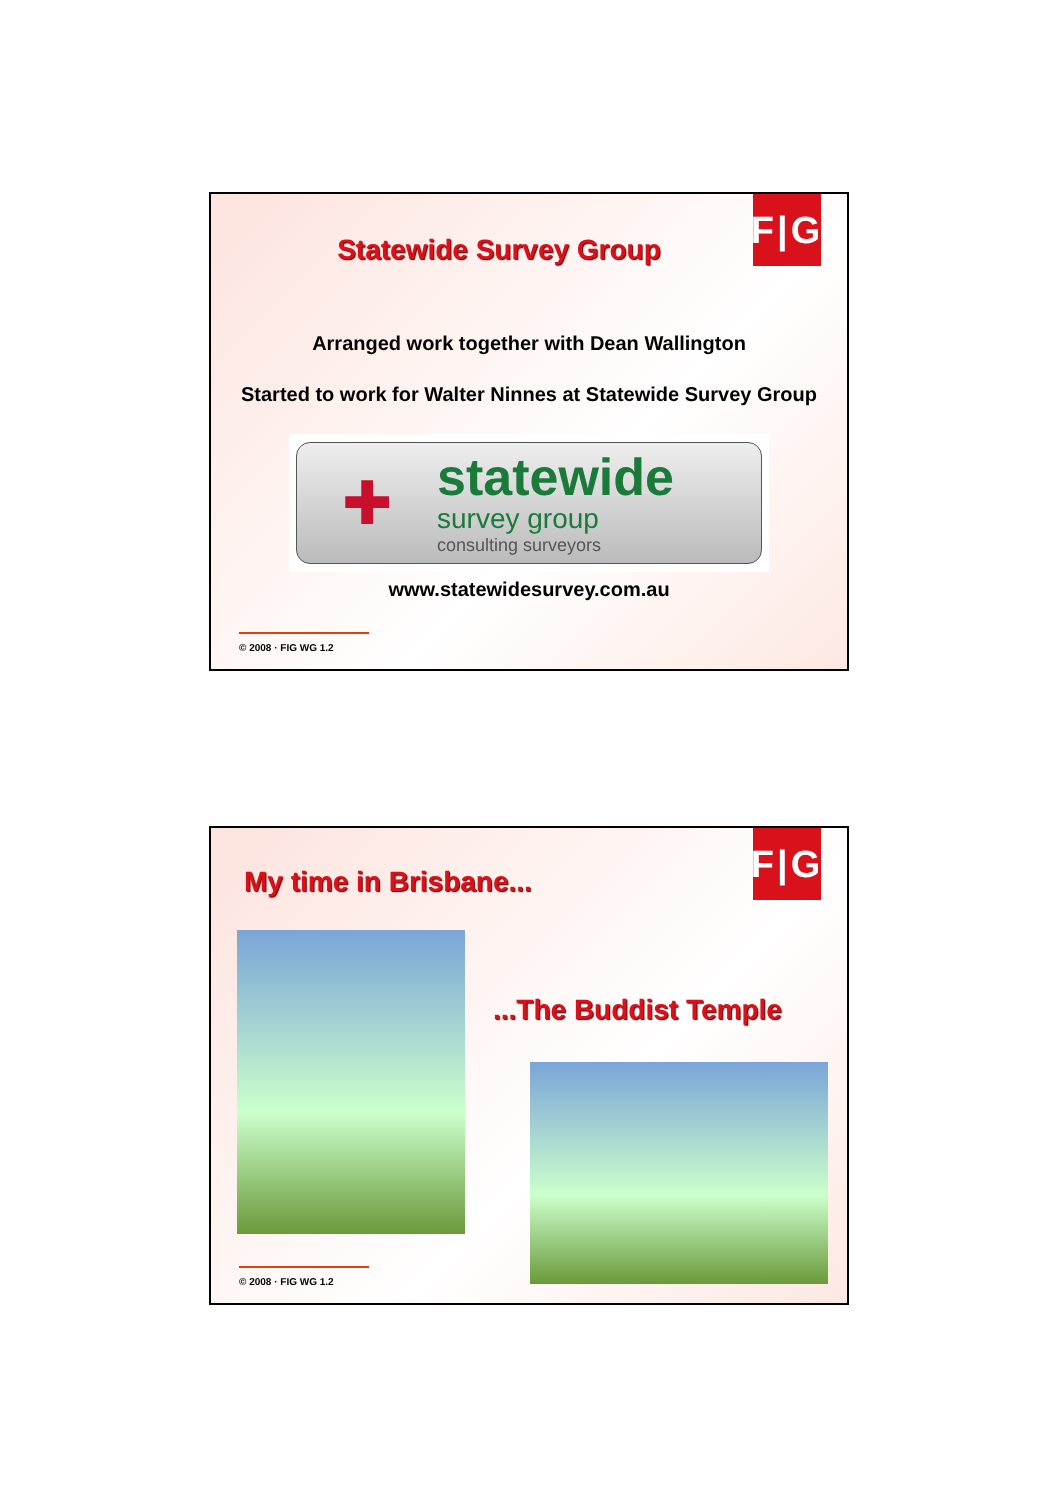F|G
Statewide Survey Group
Arranged work together with Dean Wallington
Started to work for Walter Ninnes at Statewide Survey Group
✚
statewide
survey group
consulting surveyors
www.statewidesurvey.com.au
© 2008 · FIG WG 1.2
F|G
My time in Brisbane...
...The Buddist Temple
© 2008 · FIG WG 1.2